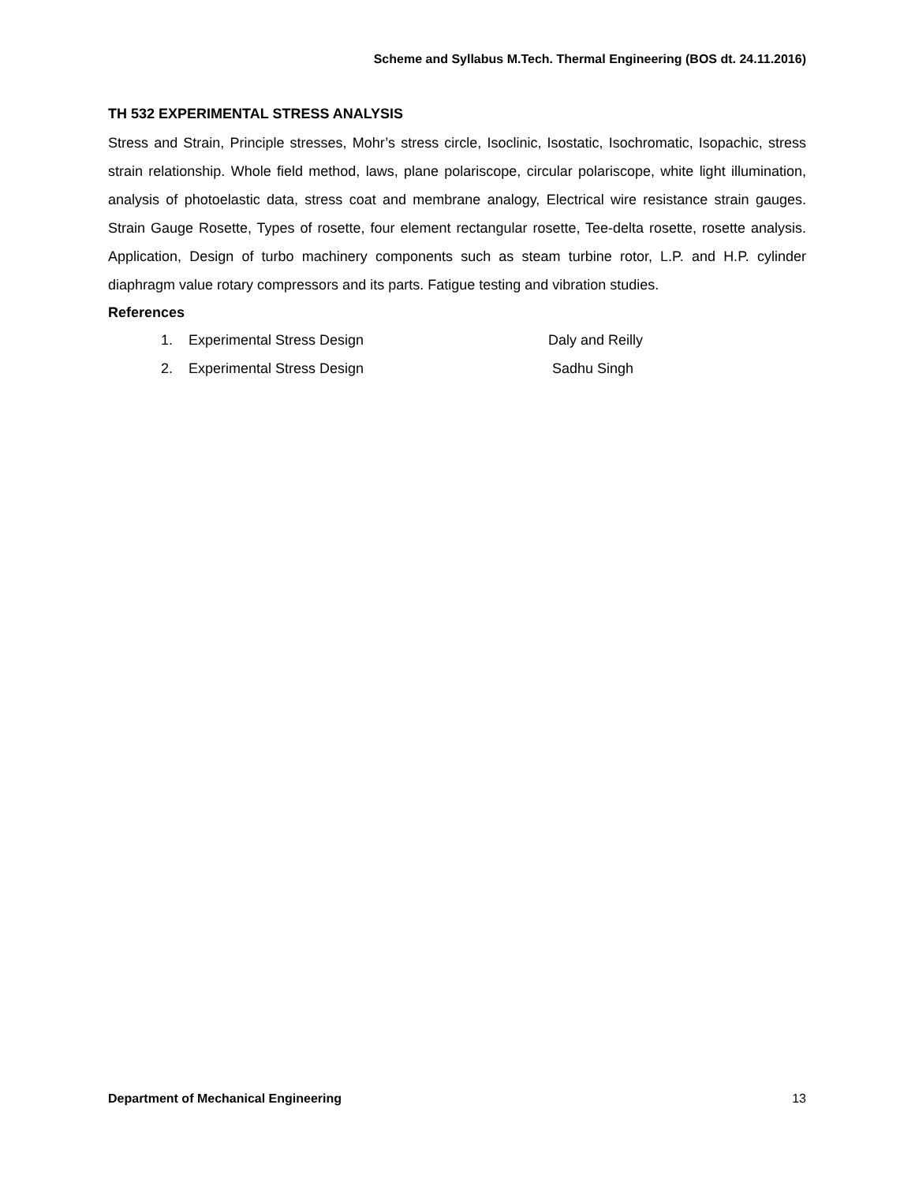Scheme and Syllabus M.Tech. Thermal Engineering (BOS dt. 24.11.2016)
TH 532 EXPERIMENTAL STRESS ANALYSIS
Stress and Strain, Principle stresses, Mohr’s stress circle, Isoclinic, Isostatic, Isochromatic, Isopachic, stress strain relationship. Whole field method, laws, plane polariscope, circular polariscope, white light illumination, analysis of photoelastic data, stress coat and membrane analogy, Electrical wire resistance strain gauges. Strain Gauge Rosette, Types of rosette, four element rectangular rosette, Tee-delta rosette, rosette analysis. Application, Design of turbo machinery components such as steam turbine rotor, L.P. and H.P. cylinder diaphragm value rotary compressors and its parts. Fatigue testing and vibration studies.
References
1. Experimental Stress Design Daly and Reilly
2. Experimental Stress Design Sadhu Singh
Department of Mechanical Engineering 13